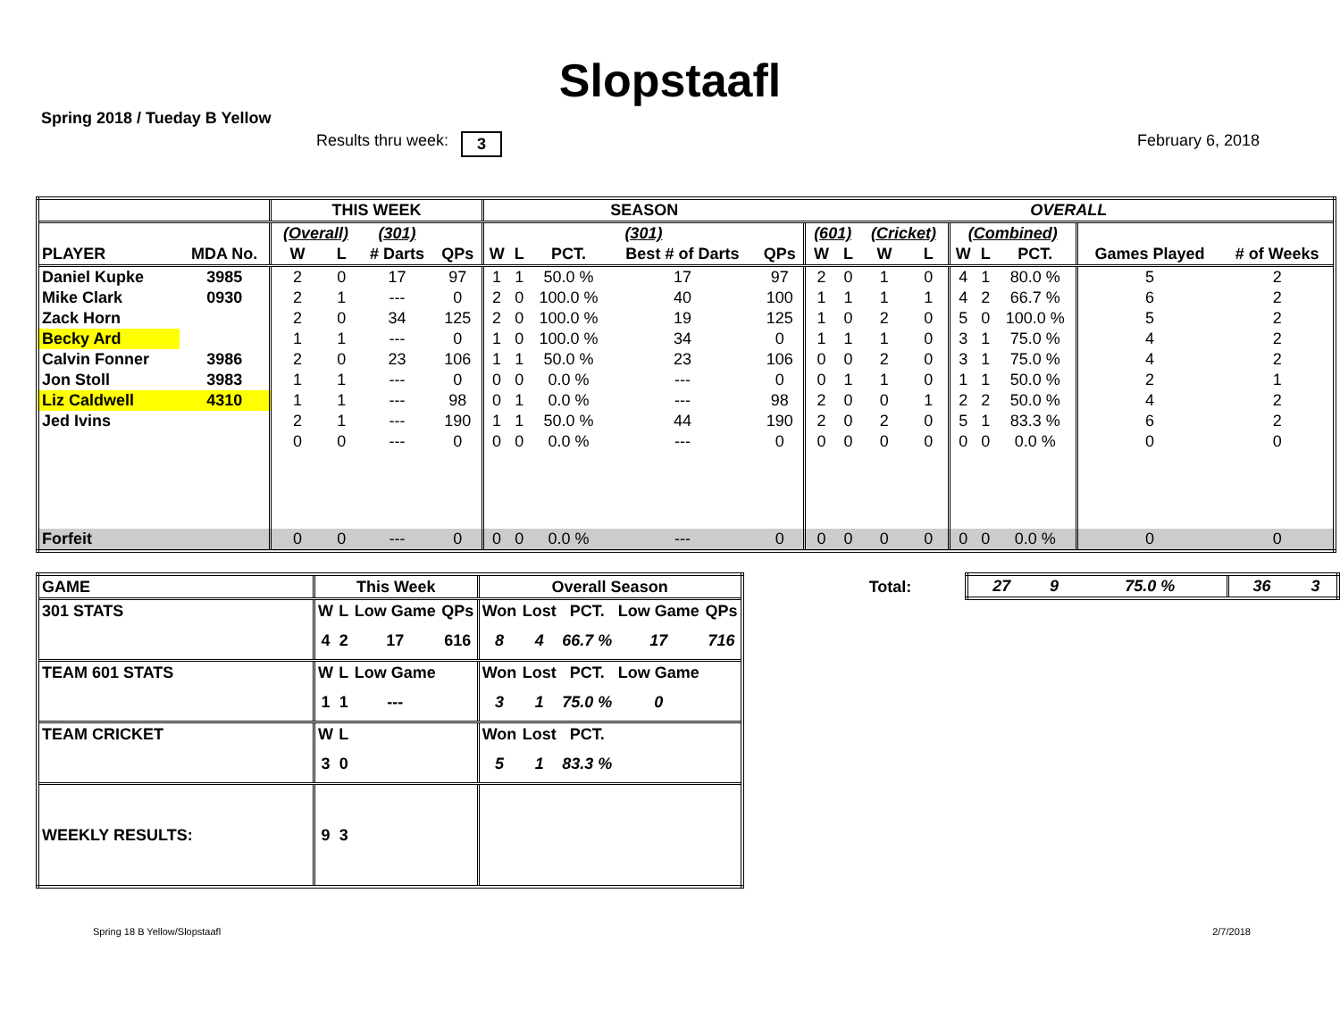Slopstaafl
Spring 2018 / Tueday B Yellow
Results thru week: 3 February 6, 2018
| | | THIS WEEK | | | | SEASON | | | | | OVERALL | | | | | | | | |
| | | (Overall) | | (301) | | (301) | | | | | (601) | | (Cricket) | | (Combined) | | | | |
| PLAYER | MDA No. | W | L | # Darts | QPs | W | L | PCT. | Best # of Darts | QPs | W | L | W | L | W | L | PCT. | Games Played | # of Weeks |
| Daniel Kupke | 3985 | 2 | 0 | 17 | 97 | 1 | 1 | 50.0 % | 17 | 97 | 2 | 0 | 1 | 0 | 4 | 1 | 80.0 % | 5 | 2 |
| Mike Clark | 0930 | 2 | 1 | --- | 0 | 2 | 0 | 100.0 % | 40 | 100 | 1 | 1 | 1 | 1 | 4 | 2 | 66.7 % | 6 | 2 |
| Zack Horn | | 2 | 0 | 34 | 125 | 2 | 0 | 100.0 % | 19 | 125 | 1 | 0 | 2 | 0 | 5 | 0 | 100.0 % | 5 | 2 |
| Becky Ard | | 1 | 1 | --- | 0 | 1 | 0 | 100.0 % | 34 | 0 | 1 | 1 | 1 | 0 | 3 | 1 | 75.0 % | 4 | 2 |
| Calvin Fonner | 3986 | 2 | 0 | 23 | 106 | 1 | 1 | 50.0 % | 23 | 106 | 0 | 0 | 2 | 0 | 3 | 1 | 75.0 % | 4 | 2 |
| Jon Stoll | 3983 | 1 | 1 | --- | 0 | 0 | 0 | 0.0 % | --- | 0 | 0 | 1 | 1 | 0 | 1 | 1 | 50.0 % | 2 | 1 |
| Liz Caldwell | 4310 | 1 | 1 | --- | 98 | 0 | 1 | 0.0 % | --- | 98 | 2 | 0 | 0 | 1 | 2 | 2 | 50.0 % | 4 | 2 |
| Jed Ivins | | 2 | 1 | --- | 190 | 1 | 1 | 50.0 % | 44 | 190 | 2 | 0 | 2 | 0 | 5 | 1 | 83.3 % | 6 | 2 |
| | | 0 | 0 | --- | 0 | 0 | 0 | 0.0 % | --- | 0 | 0 | 0 | 0 | 0 | 0 | 0 | 0.0 % | 0 | 0 |
| Forfeit | | 0 | 0 | --- | 0 | 0 | 0 | 0.0 % | --- | 0 | 0 | 0 | 0 | 0 | 0 | 0 | 0.0 % | 0 | 0 |
| GAME | This Week | | | | Overall Season | | | | |
| 301 STATS | W | L | Low Game | QPs | Won | Lost | PCT. | Low Game | QPs |
| | 4 | 2 | 17 | 616 | 8 | 4 | 66.7 % | 17 | 716 |
| TEAM 601 STATS | W | L | Low Game | | Won | Lost | PCT. | Low Game | |
| | 1 | 1 | --- | | 3 | 1 | 75.0 % | 0 | |
| TEAM CRICKET | W | L | | | Won | Lost | PCT. | | |
| | 3 | 0 | | | 5 | 1 | 83.3 % | | |
| WEEKLY RESULTS: | 9 | 3 | | | | | | | |
Total:
| 27 | 9 | 75.0 % | 36 | 3 |
Spring 18 B Yellow/Slopstaafl 2/7/2018